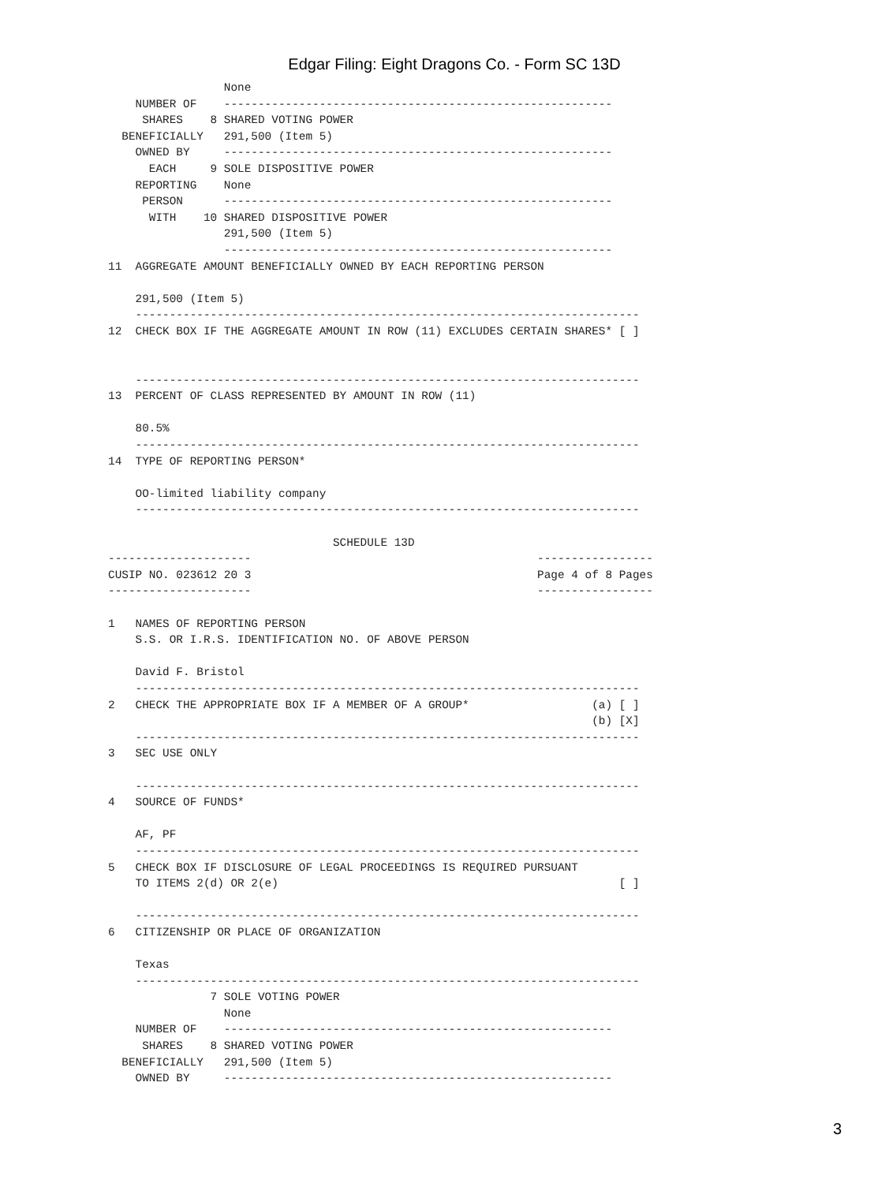Edgar Filing: Eight Dragons Co. - Form SC 13D
                 None
    NUMBER OF    ---------------------------------------------------------
     SHARES    8 SHARED VOTING POWER
  BENEFICIALLY   291,500 (Item 5)
    OWNED BY     ---------------------------------------------------------
      EACH     9 SOLE DISPOSITIVE POWER
    REPORTING    None
     PERSON      ---------------------------------------------------------
      WITH    10 SHARED DISPOSITIVE POWER
                 291,500 (Item 5)
                 ---------------------------------------------------------
11  AGGREGATE AMOUNT BENEFICIALLY OWNED BY EACH REPORTING PERSON

    291,500 (Item 5)
    --------------------------------------------------------------------------
12  CHECK BOX IF THE AGGREGATE AMOUNT IN ROW (11) EXCLUDES CERTAIN SHARES* [ ]


    --------------------------------------------------------------------------
13  PERCENT OF CLASS REPRESENTED BY AMOUNT IN ROW (11)

    80.5%
    --------------------------------------------------------------------------
14  TYPE OF REPORTING PERSON*

    OO-limited liability company
    --------------------------------------------------------------------------

                                 SCHEDULE 13D
---------------------                                          -----------------
CUSIP NO. 023612 20 3                                          Page 4 of 8 Pages
---------------------                                          -----------------

1   NAMES OF REPORTING PERSON
    S.S. OR I.R.S. IDENTIFICATION NO. OF ABOVE PERSON

    David F. Bristol
    --------------------------------------------------------------------------
2   CHECK THE APPROPRIATE BOX IF A MEMBER OF A GROUP*                  (a) [ ]
                                                                       (b) [X]
    --------------------------------------------------------------------------
3   SEC USE ONLY

    --------------------------------------------------------------------------
4   SOURCE OF FUNDS*

    AF, PF
    --------------------------------------------------------------------------
5   CHECK BOX IF DISCLOSURE OF LEGAL PROCEEDINGS IS REQUIRED PURSUANT
    TO ITEMS 2(d) OR 2(e)                                                  [ ]

    --------------------------------------------------------------------------
6   CITIZENSHIP OR PLACE OF ORGANIZATION

    Texas
    --------------------------------------------------------------------------
               7 SOLE VOTING POWER
                 None
    NUMBER OF    ---------------------------------------------------------
     SHARES    8 SHARED VOTING POWER
  BENEFICIALLY   291,500 (Item 5)
    OWNED BY     ---------------------------------------------------------
3